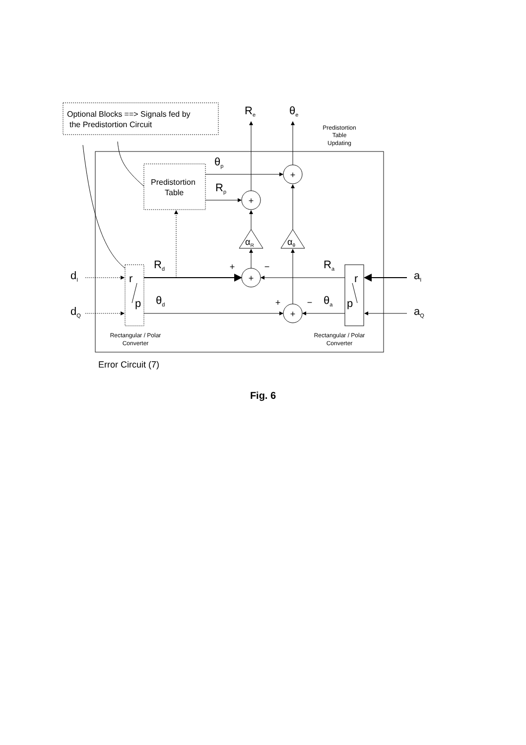+
+
+
+
+
−
+
−
Optional Blocks ==> Signals fed by
the Predistortion Circuit
Predistortion
Table
Error Circuit (7)
Predistortion
Table
Updating
Rectangular / Polar
Converter
Rectangular / Polar
Converter
Re
θe
θp
Rp
αR
αθ
Rd
θd
Ra
θa
dI
dQ
aI
aQ
r
p
r
p
Fig. 6